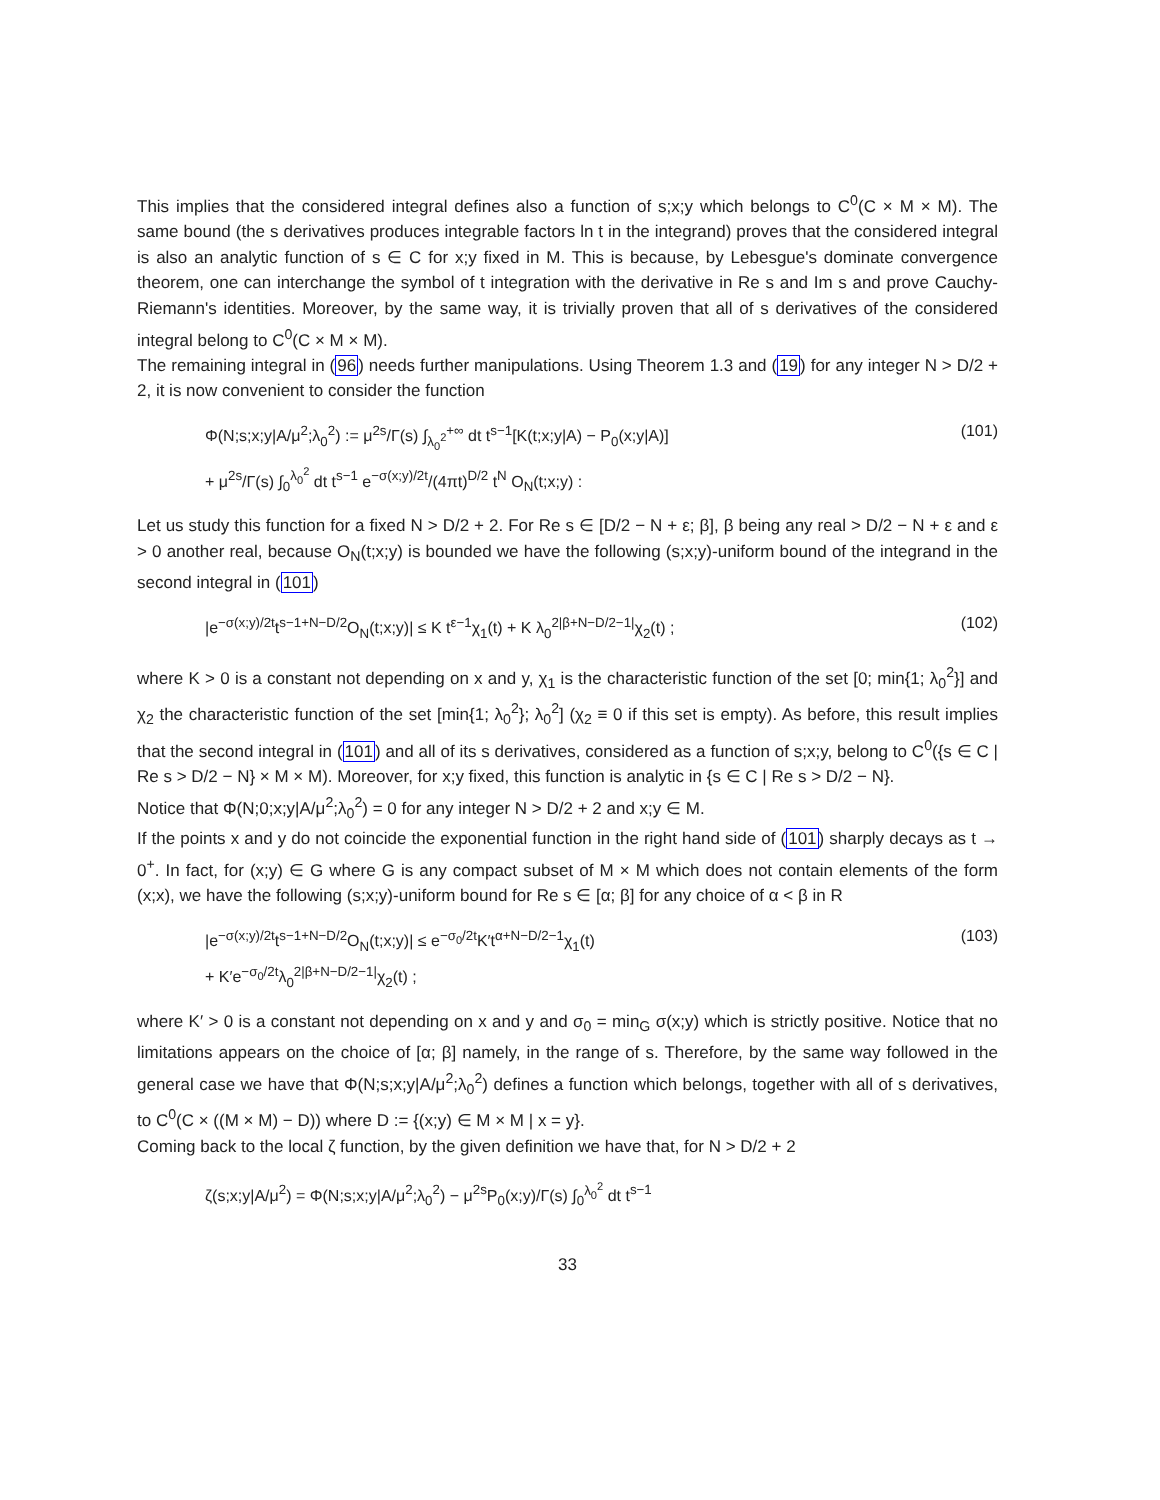This implies that the considered integral defines also a function of s;x;y which belongs to C<sup>0</sup>(C × M × M). The same bound (the s derivatives produces integrable factors ln t in the integrand) proves that the considered integral is also an analytic function of s ∈ C for x;y fixed in M. This is because, by Lebesgue's dominate convergence theorem, one can interchange the symbol of t integration with the derivative in Re s and Im s and prove Cauchy-Riemann's identities. Moreover, by the same way, it is trivially proven that all of s derivatives of the considered integral belong to C<sup>0</sup>(C × M × M).
The remaining integral in (96) needs further manipulations. Using Theorem 1.3 and (19) for any integer N > D/2 + 2, it is now convenient to consider the function
Φ(N;s;x;y|A/μ<sup>2</sup>;λ<sub>0</sub><sup>2</sup>) := μ<sup>2s</sup>/Γ(s) ∫<sub>λ<sub>0</sub><sup>2</sup></sub><sup>+∞</sup> dt t<sup>s−1</sup>[K(t;x;y|A) − P<sub>0</sub>(x;y|A)]
+ μ<sup>2s</sup>/Γ(s) ∫<sub>0</sub><sup>λ<sub>0</sub><sup>2</sup></sup> dt t<sup>s−1</sup> e<sup>−σ(x;y)/2t</sup>/(4πt)<sup>D/2</sup> t<sup>N</sup> O<sub>N</sub>(t;x;y) : (101)
Let us study this function for a fixed N > D/2 + 2. For Re s ∈ [D/2 − N + ε; β], β being any real > D/2 − N + ε and ε > 0 another real, because O<sub>N</sub>(t;x;y) is bounded we have the following (s;x;y)-uniform bound of the integrand in the second integral in (101)
|e<sup>−σ(x;y)/2t</sup>t<sup>s−1+N−D/2</sup>O<sub>N</sub>(t;x;y)| ≤ K t<sup>ε−1</sup>χ<sub>1</sub>(t) + K λ<sub>0</sub><sup>2|β+N−D/2−1|</sup>χ<sub>2</sub>(t) ; (102)
where K > 0 is a constant not depending on x and y, χ<sub>1</sub> is the characteristic function of the set [0; min{1; λ<sub>0</sub><sup>2</sup>}] and χ<sub>2</sub> the characteristic function of the set [min{1; λ<sub>0</sub><sup>2</sup>}; λ<sub>0</sub><sup>2</sup>] (χ<sub>2</sub> ≡ 0 if this set is empty). As before, this result implies that the second integral in (101) and all of its s derivatives, considered as a function of s;x;y, belong to C<sup>0</sup>({s ∈ C | Re s > D/2 − N} × M × M). Moreover, for x;y fixed, this function is analytic in {s ∈ C | Re s > D/2 − N}.
Notice that Φ(N;0;x;y|A/μ<sup>2</sup>;λ<sub>0</sub><sup>2</sup>) = 0 for any integer N > D/2 + 2 and x;y ∈ M.
If the points x and y do not coincide the exponential function in the right hand side of (101) sharply decays as t → 0<sup>+</sup>. In fact, for (x;y) ∈ G where G is any compact subset of M × M which does not contain elements of the form (x;x), we have the following (s;x;y)-uniform bound for Re s ∈ [α; β] for any choice of α < β in R
|e<sup>−σ(x;y)/2t</sup>t<sup>s−1+N−D/2</sup>O<sub>N</sub>(t;x;y)| ≤ e<sup>−σ<sub>0</sub>/2t</sup>K′t<sup>α+N−D/2−1</sup>χ<sub>1</sub>(t)
+ K′e<sup>−σ<sub>0</sub>/2t</sup>λ<sub>0</sub><sup>2|β+N−D/2−1|</sup>χ<sub>2</sub>(t) ; (103)
where K′ > 0 is a constant not depending on x and y and σ<sub>0</sub> = min<sub>G</sub> σ(x;y) which is strictly positive. Notice that no limitations appears on the choice of [α; β] namely, in the range of s. Therefore, by the same way followed in the general case we have that Φ(N;s;x;y|A/μ<sup>2</sup>;λ<sub>0</sub><sup>2</sup>) defines a function which belongs, together with all of s derivatives, to C<sup>0</sup>(C × ((M × M) − D)) where D := {(x;y) ∈ M × M | x = y}.
Coming back to the local ζ function, by the given definition we have that, for N > D/2 + 2
ζ(s;x;y|A/μ<sup>2</sup>) = Φ(N;s;x;y|A/μ<sup>2</sup>;λ<sub>0</sub><sup>2</sup>) − μ<sup>2s</sup>P<sub>0</sub>(x;y)/Γ(s) ∫<sub>0</sub><sup>λ<sub>0</sub><sup>2</sup></sup> dt t<sup>s−1</sup>
33